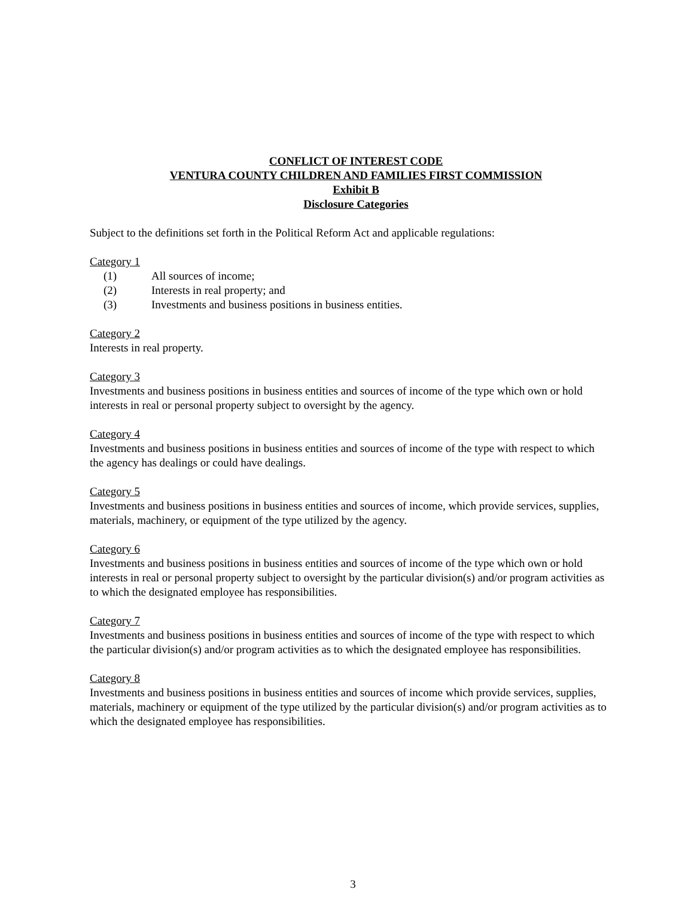CONFLICT OF INTEREST CODE
VENTURA COUNTY CHILDREN AND FAMILIES FIRST COMMISSION
Exhibit B
Disclosure Categories
Subject to the definitions set forth in the Political Reform Act and applicable regulations:
Category 1
(1) All sources of income;
(2) Interests in real property; and
(3) Investments and business positions in business entities.
Category 2
Interests in real property.
Category 3
Investments and business positions in business entities and sources of income of the type which own or hold interests in real or personal property subject to oversight by the agency.
Category 4
Investments and business positions in business entities and sources of income of the type with respect to which the agency has dealings or could have dealings.
Category 5
Investments and business positions in business entities and sources of income, which provide services, supplies, materials, machinery, or equipment of the type utilized by the agency.
Category 6
Investments and business positions in business entities and sources of income of the type which own or hold interests in real or personal property subject to oversight by the particular division(s) and/or program activities as to which the designated employee has responsibilities.
Category 7
Investments and business positions in business entities and sources of income of the type with respect to which the particular division(s) and/or program activities as to which the designated employee has responsibilities.
Category 8
Investments and business positions in business entities and sources of income which provide services, supplies, materials, machinery or equipment of the type utilized by the particular division(s) and/or program activities as to which the designated employee has responsibilities.
3